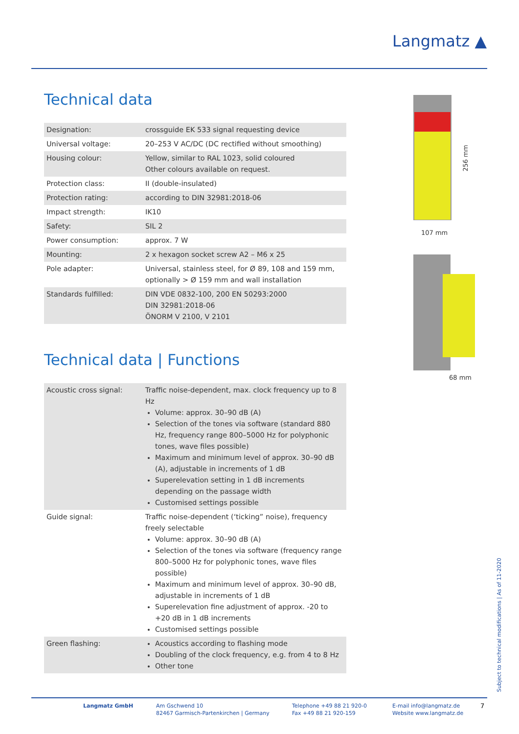Langmatz ▲
Technical data
| Designation: | crossguide EK 533 signal requesting device |
| Universal voltage: | 20–253 V AC/DC (DC rectified without smoothing) |
| Housing colour: | Yellow, similar to RAL 1023, solid coloured Other colours available on request. |
| Protection class: | II (double-insulated) |
| Protection rating: | according to DIN 32981:2018-06 |
| Impact strength: | IK10 |
| Safety: | SIL 2 |
| Power consumption: | approx. 7 W |
| Mounting: | 2 x hexagon socket screw A2 – M6 x 25 |
| Pole adapter: | Universal, stainless steel, for Ø 89, 108 and 159 mm, optionally > Ø 159 mm and wall installation |
| Standards fulfilled: | DIN VDE 0832-100, 200 EN 50293:2000 DIN 32981:2018-06 ÖNORM V 2100, V 2101 |
Technical data | Functions
| Acoustic cross signal: | Traffic noise-dependent, max. clock frequency up to 8 Hz Volume: approx. 30–90 dB (A) Selection of the tones via software (standard 880 Hz, frequency range 800–5000 Hz for polyphonic tones, wave files possible) Maximum and minimum level of approx. 30–90 dB (A), adjustable in increments of 1 dB Superelevation setting in 1 dB increments depending on the passage width Customised settings possible |
| Guide signal: | Traffic noise-dependent (‘ticking” noise), frequency freely selectable Volume: approx. 30–90 dB (A) Selection of the tones via software (frequency range 800–5000 Hz for polyphonic tones, wave files possible) Maximum and minimum level of approx. 30–90 dB, adjustable in increments of 1 dB Superelevation fine adjustment of approx. -20 to +20 dB in 1 dB increments Customised settings possible |
| Green flashing: | Acoustics according to flashing mode Doubling of the clock frequency, e.g. from 4 to 8 Hz Other tone |
256 mm
107 mm
68 mm
Subject to technical modifications | As of 11-2020
Langmatz GmbH Am Gschwend 10
82467 Garmisch-Partenkirchen | Germany
Telephone +49 88 21 920-0
Fax +49 88 21 920-159
E-mail info@langmatz.de
Website www.langmatz.de
7